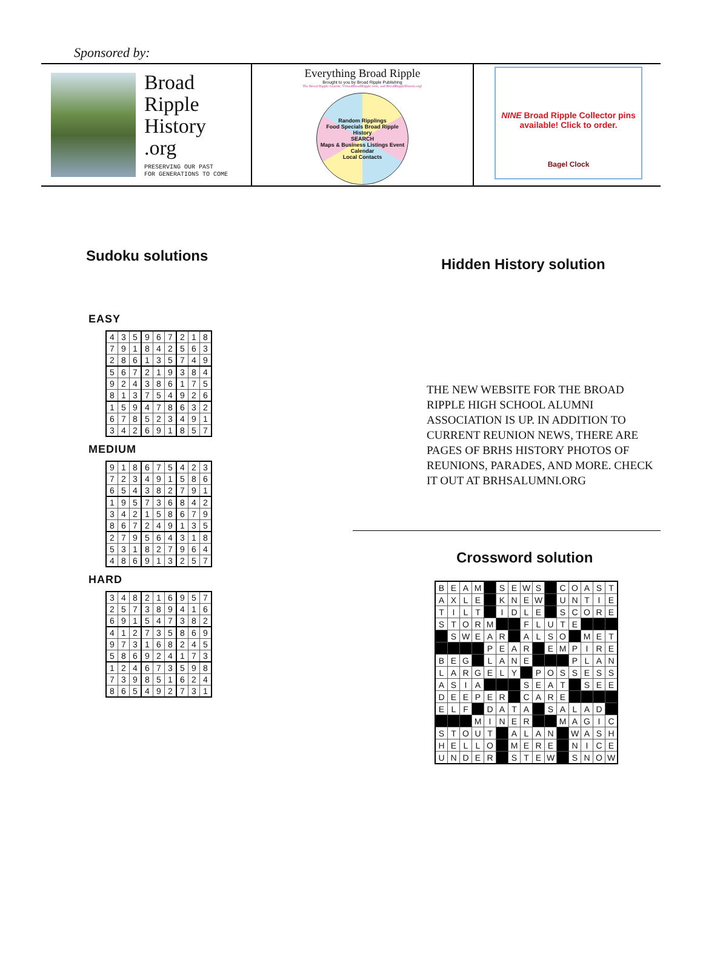Sponsored by:
Broad
Ripple
History
.org
PRESERVING OUR PAST
FOR GENERATIONS TO COME
Everything Broad Ripple
Brought to you by Broad Ripple Publishing
The Broad Ripple Gazette, VirtualBroadRipple.com, and BroadRippleHistory.org!
Random Ripplings
Food Specials Broad Ripple History
SEARCH
Maps & Business Listings Event Calendar
Local Contacts
NINE Broad Ripple Collector pins available! Click to order.
Bagel Clock
Sudoku solutions
EASY
| 4 | 3 | 5 | 9 | 6 | 7 | 2 | 1 | 8 |
| 7 | 9 | 1 | 8 | 4 | 2 | 5 | 6 | 3 |
| 2 | 8 | 6 | 1 | 3 | 5 | 7 | 4 | 9 |
| 5 | 6 | 7 | 2 | 1 | 9 | 3 | 8 | 4 |
| 9 | 2 | 4 | 3 | 8 | 6 | 1 | 7 | 5 |
| 8 | 1 | 3 | 7 | 5 | 4 | 9 | 2 | 6 |
| 1 | 5 | 9 | 4 | 7 | 8 | 6 | 3 | 2 |
| 6 | 7 | 8 | 5 | 2 | 3 | 4 | 9 | 1 |
| 3 | 4 | 2 | 6 | 9 | 1 | 8 | 5 | 7 |
MEDIUM
| 9 | 1 | 8 | 6 | 7 | 5 | 4 | 2 | 3 |
| 7 | 2 | 3 | 4 | 9 | 1 | 5 | 8 | 6 |
| 6 | 5 | 4 | 3 | 8 | 2 | 7 | 9 | 1 |
| 1 | 9 | 5 | 7 | 3 | 6 | 8 | 4 | 2 |
| 3 | 4 | 2 | 1 | 5 | 8 | 6 | 7 | 9 |
| 8 | 6 | 7 | 2 | 4 | 9 | 1 | 3 | 5 |
| 2 | 7 | 9 | 5 | 6 | 4 | 3 | 1 | 8 |
| 5 | 3 | 1 | 8 | 2 | 7 | 9 | 6 | 4 |
| 4 | 8 | 6 | 9 | 1 | 3 | 2 | 5 | 7 |
HARD
| 3 | 4 | 8 | 2 | 1 | 6 | 9 | 5 | 7 |
| 2 | 5 | 7 | 3 | 8 | 9 | 4 | 1 | 6 |
| 6 | 9 | 1 | 5 | 4 | 7 | 3 | 8 | 2 |
| 4 | 1 | 2 | 7 | 3 | 5 | 8 | 6 | 9 |
| 9 | 7 | 3 | 1 | 6 | 8 | 2 | 4 | 5 |
| 5 | 8 | 6 | 9 | 2 | 4 | 1 | 7 | 3 |
| 1 | 2 | 4 | 6 | 7 | 3 | 5 | 9 | 8 |
| 7 | 3 | 9 | 8 | 5 | 1 | 6 | 2 | 4 |
| 8 | 6 | 5 | 4 | 9 | 2 | 7 | 3 | 1 |
Hidden History solution
THE NEW WEBSITE FOR THE BROAD RIPPLE HIGH SCHOOL ALUMNI ASSOCIATION IS UP. IN ADDITION TO CURRENT REUNION NEWS, THERE ARE PAGES OF BRHS HISTORY PHOTOS OF REUNIONS, PARADES, AND MORE. CHECK IT OUT AT BRHSALUMNI.ORG
Crossword solution
| B | E | A | M | | S | E | W | S | | C | O | A | S | T |
| A | X | L | E | | K | N | E | W | | U | N | T | I | E |
| T | I | L | T | | I | D | L | E | | S | C | O | R | E |
| S | T | O | R | M | | | F | L | U | T | E | | | |
| | S | W | E | A | R | | A | L | S | O | | M | E | T |
| | | | | P | E | A | R | | E | M | P | I | R | E |
| B | E | G | | L | A | N | E | | | | P | L | A | N |
| L | A | R | G | E | L | Y | | P | O | S | S | E | S | S |
| A | S | I | A | | | | S | E | A | T | | S | E | E |
| D | E | E | P | E | R | | C | A | R | E | | | | |
| E | L | F | | D | A | T | A | | S | A | L | A | D | |
| | | | M | I | N | E | R | | | M | A | G | I | C |
| S | T | O | U | T | | A | L | A | N | | W | A | S | H |
| H | E | L | L | O | | M | E | R | E | | N | I | C | E |
| U | N | D | E | R | | S | T | E | W | | S | N | O | W |